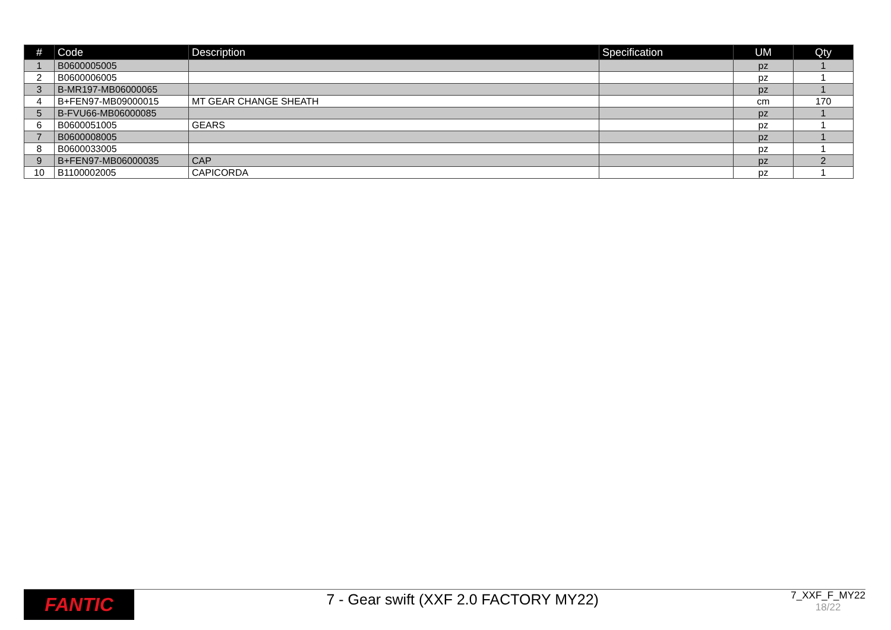| # | Code | Description | Specification | UM | Qty |
| --- | --- | --- | --- | --- | --- |
| 1 | B0600005005 | | | pz | 1 |
| 2 | B0600006005 | | | pz | 1 |
| 3 | B-MR197-MB06000065 | | | pz | 1 |
| 4 | B+FEN97-MB09000015 | MT GEAR CHANGE SHEATH | | cm | 170 |
| 5 | B-FVU66-MB06000085 | | | pz | 1 |
| 6 | B0600051005 | GEARS | | pz | 1 |
| 7 | B0600008005 | | | pz | 1 |
| 8 | B0600033005 | | | pz | 1 |
| 9 | B+FEN97-MB06000035 | CAP | | pz | 2 |
| 10 | B1100002005 | CAPICORDA | | pz | 1 |
FANTIC
7 - Gear swift (XXF 2.0 FACTORY MY22)
7_XXF_F_MY22
18/22